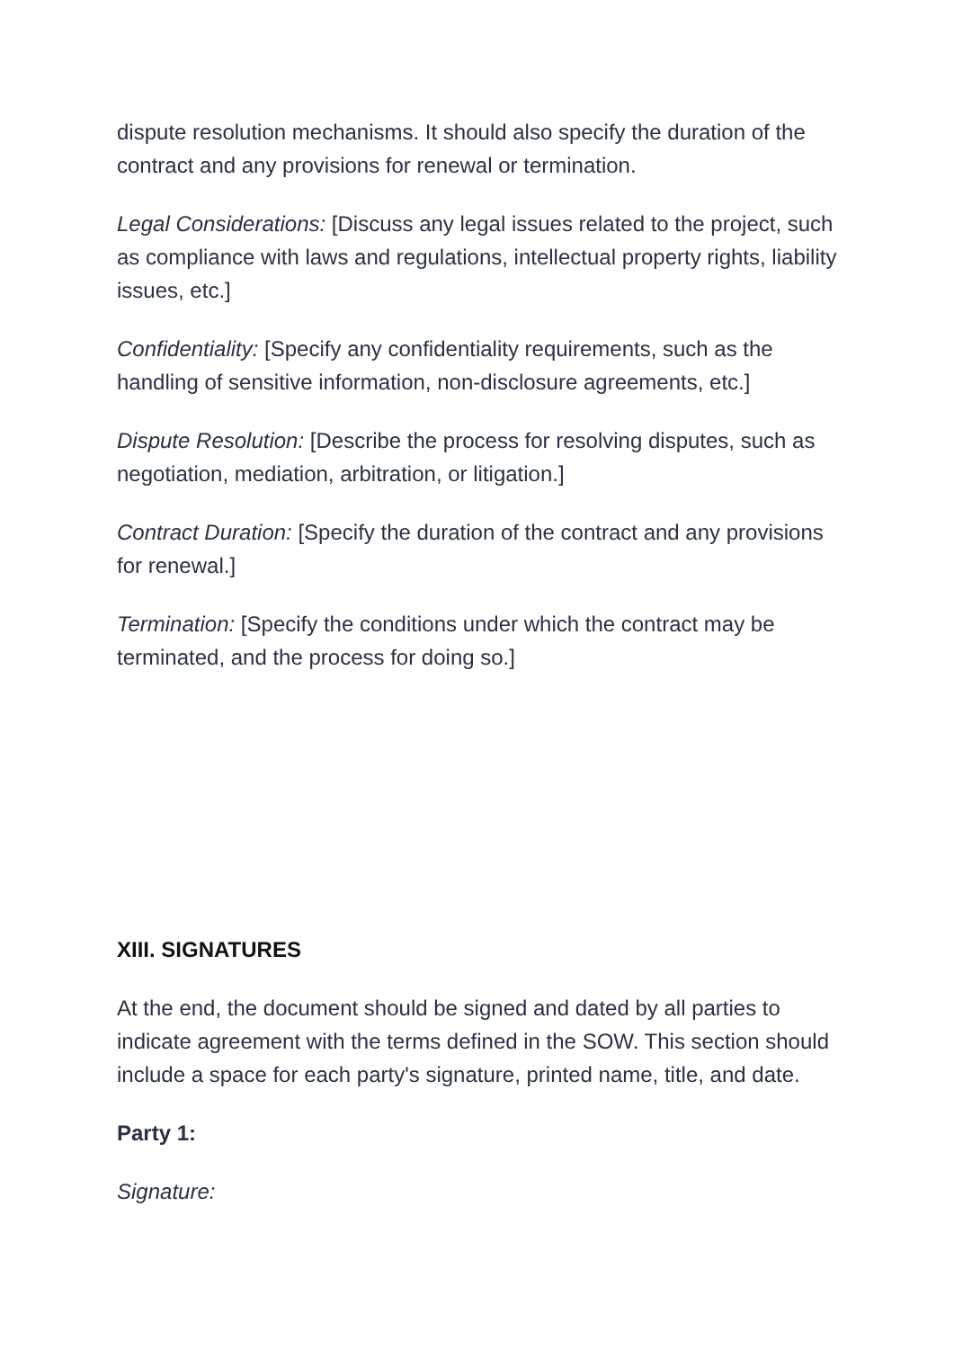dispute resolution mechanisms. It should also specify the duration of the contract and any provisions for renewal or termination.
Legal Considerations: [Discuss any legal issues related to the project, such as compliance with laws and regulations, intellectual property rights, liability issues, etc.]
Confidentiality: [Specify any confidentiality requirements, such as the handling of sensitive information, non-disclosure agreements, etc.]
Dispute Resolution: [Describe the process for resolving disputes, such as negotiation, mediation, arbitration, or litigation.]
Contract Duration: [Specify the duration of the contract and any provisions for renewal.]
Termination: [Specify the conditions under which the contract may be terminated, and the process for doing so.]
XIII. SIGNATURES
At the end, the document should be signed and dated by all parties to indicate agreement with the terms defined in the SOW. This section should include a space for each party's signature, printed name, title, and date.
Party 1:
Signature: